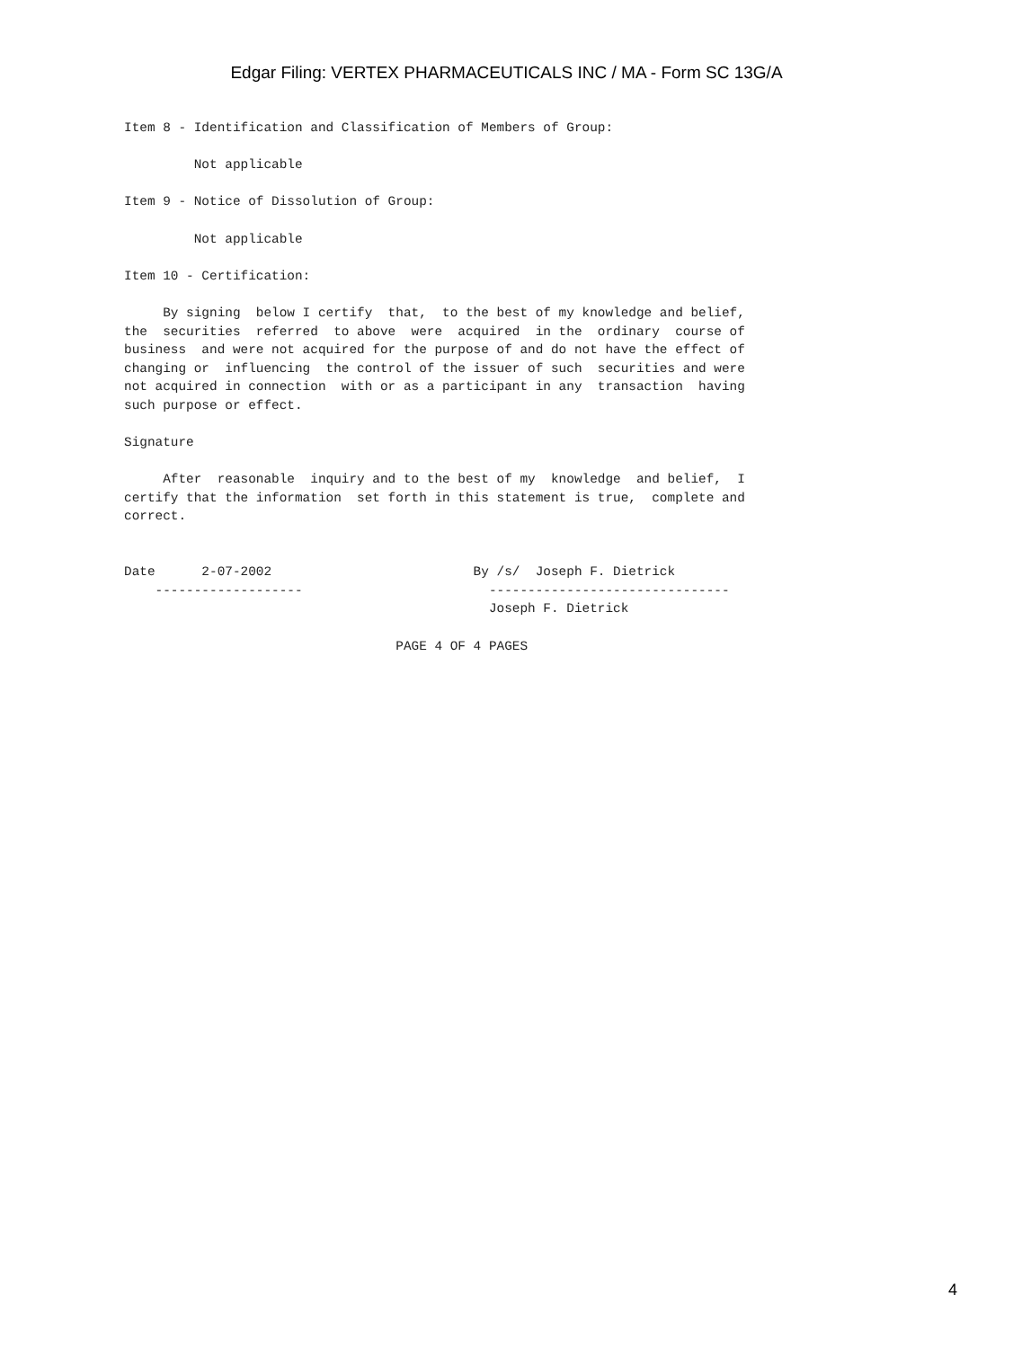Edgar Filing: VERTEX PHARMACEUTICALS INC / MA - Form SC 13G/A
Item 8 - Identification and Classification of Members of Group:

         Not applicable

Item 9 - Notice of Dissolution of Group:

         Not applicable

Item 10 - Certification:

     By signing  below I certify  that,  to the best of my knowledge and belief,
the  securities  referred  to above  were  acquired  in the  ordinary  course of
business  and were not acquired for the purpose of and do not have the effect of
changing or  influencing  the control of the issuer of such  securities and were
not acquired in connection  with or as a participant in any  transaction  having
such purpose or effect.

Signature

     After  reasonable  inquiry and to the best of my  knowledge  and belief,  I
certify that the information  set forth in this statement is true,  complete and
correct.


Date      2-07-2002                          By /s/  Joseph F. Dietrick
    -------------------                        -------------------------------
                                               Joseph F. Dietrick

                                   PAGE 4 OF 4 PAGES
4